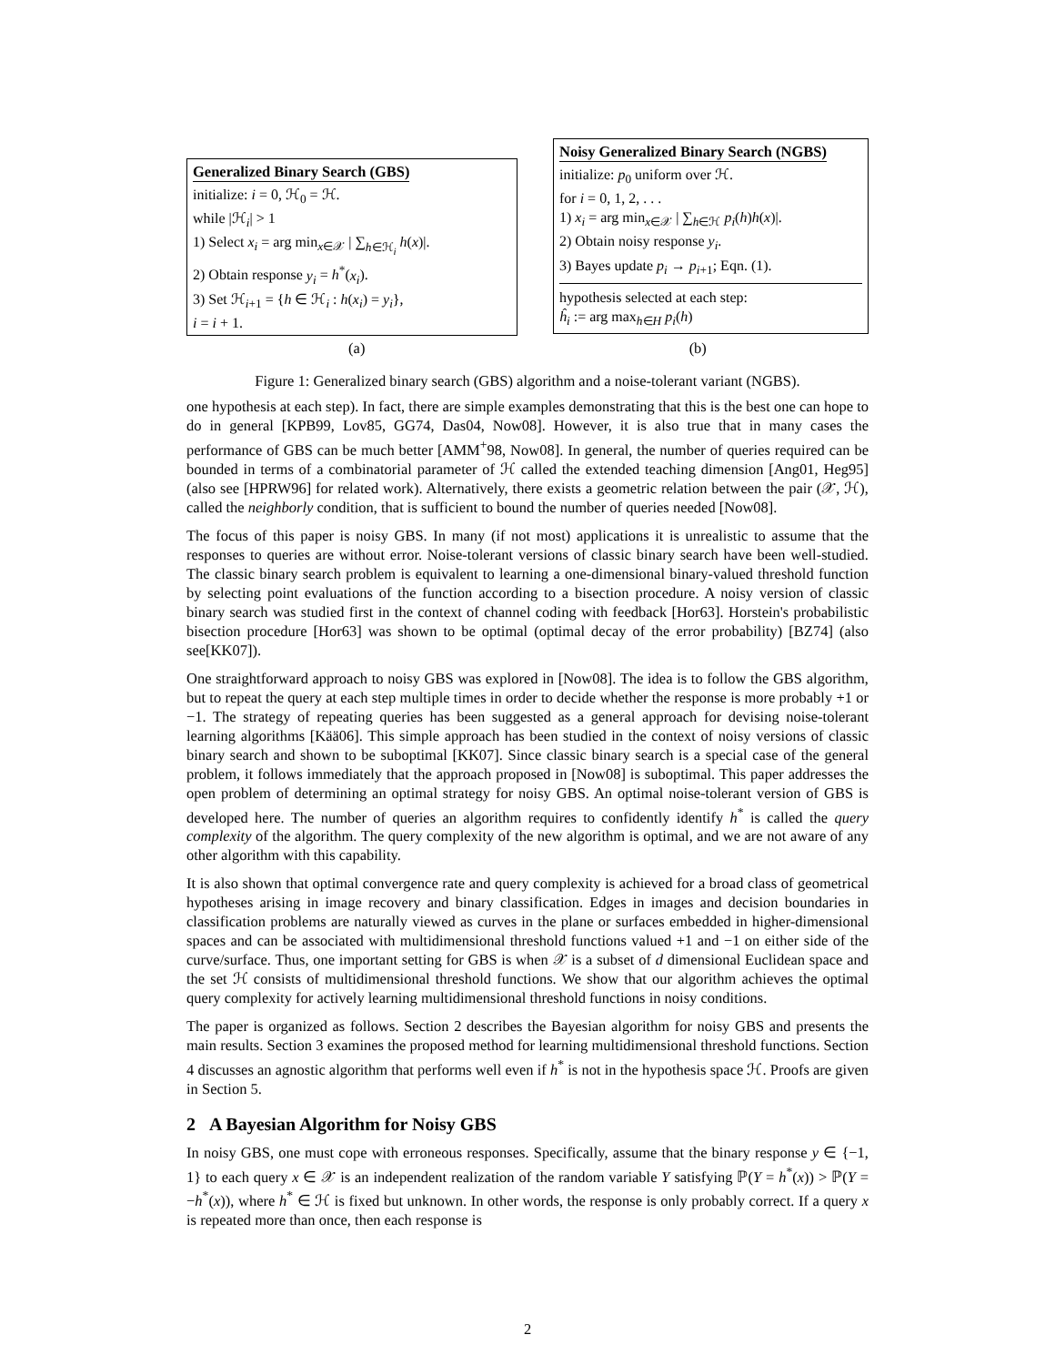Generalized Binary Search (GBS)
initialize: i = 0, ℋ<sub>0</sub> = ℋ.
while |ℋ<sub>i</sub>| > 1
1) Select x<sub>i</sub> = arg min<sub>x∈𝒳</sub> | ∑<sub>h∈ℋ<sub>i</sub></sub> h(x)|.
2) Obtain response y<sub>i</sub> = h<sup>*</sup>(x<sub>i</sub>).
3) Set ℋ<sub>i+1</sub> = {h ∈ ℋ<sub>i</sub> : h(x<sub>i</sub>) = y<sub>i</sub>},
i = i + 1.
Noisy Generalized Binary Search (NGBS)
initialize: p<sub>0</sub> uniform over ℋ.
for i = 0, 1, 2, . . .
1) x<sub>i</sub> = arg min<sub>x∈𝒳</sub> | ∑<sub>h∈ℋ</sub> p<sub>i</sub>(h)h(x)|.
2) Obtain noisy response y<sub>i</sub>.
3) Bayes update p<sub>i</sub> → p<sub>i+1</sub>; Eqn. (1).
hypothesis selected at each step:
ĥ<sub>i</sub> := arg max<sub>h∈H</sub> p<sub>i</sub>(h)
(a) (b)
Figure 1: Generalized binary search (GBS) algorithm and a noise-tolerant variant (NGBS).
one hypothesis at each step). In fact, there are simple examples demonstrating that this is the best one can hope to do in general [KPB99, Lov85, GG74, Das04, Now08]. However, it is also true that in many cases the performance of GBS can be much better [AMM<sup>+</sup>98, Now08]. In general, the number of queries required can be bounded in terms of a combinatorial parameter of ℋ called the extended teaching dimension [Ang01, Heg95] (also see [HPRW96] for related work). Alternatively, there exists a geometric relation between the pair (𝒳, ℋ), called the neighborly condition, that is sufficient to bound the number of queries needed [Now08].
The focus of this paper is noisy GBS. In many (if not most) applications it is unrealistic to assume that the responses to queries are without error. Noise-tolerant versions of classic binary search have been well-studied. The classic binary search problem is equivalent to learning a one-dimensional binary-valued threshold function by selecting point evaluations of the function according to a bisection procedure. A noisy version of classic binary search was studied first in the context of channel coding with feedback [Hor63]. Horstein's probabilistic bisection procedure [Hor63] was shown to be optimal (optimal decay of the error probability) [BZ74] (also see[KK07]).
One straightforward approach to noisy GBS was explored in [Now08]. The idea is to follow the GBS algorithm, but to repeat the query at each step multiple times in order to decide whether the response is more probably +1 or −1. The strategy of repeating queries has been suggested as a general approach for devising noise-tolerant learning algorithms [Kää06]. This simple approach has been studied in the context of noisy versions of classic binary search and shown to be suboptimal [KK07]. Since classic binary search is a special case of the general problem, it follows immediately that the approach proposed in [Now08] is suboptimal. This paper addresses the open problem of determining an optimal strategy for noisy GBS. An optimal noise-tolerant version of GBS is developed here. The number of queries an algorithm requires to confidently identify h<sup>*</sup> is called the query complexity of the algorithm. The query complexity of the new algorithm is optimal, and we are not aware of any other algorithm with this capability.
It is also shown that optimal convergence rate and query complexity is achieved for a broad class of geometrical hypotheses arising in image recovery and binary classification. Edges in images and decision boundaries in classification problems are naturally viewed as curves in the plane or surfaces embedded in higher-dimensional spaces and can be associated with multidimensional threshold functions valued +1 and −1 on either side of the curve/surface. Thus, one important setting for GBS is when 𝒳 is a subset of d dimensional Euclidean space and the set ℋ consists of multidimensional threshold functions. We show that our algorithm achieves the optimal query complexity for actively learning multidimensional threshold functions in noisy conditions.
The paper is organized as follows. Section 2 describes the Bayesian algorithm for noisy GBS and presents the main results. Section 3 examines the proposed method for learning multidimensional threshold functions. Section 4 discusses an agnostic algorithm that performs well even if h<sup>*</sup> is not in the hypothesis space ℋ. Proofs are given in Section 5.
2 A Bayesian Algorithm for Noisy GBS
In noisy GBS, one must cope with erroneous responses. Specifically, assume that the binary response y ∈ {−1, 1} to each query x ∈ 𝒳 is an independent realization of the random variable Y satisfying ℙ(Y = h<sup>*</sup>(x)) > ℙ(Y = −h<sup>*</sup>(x)), where h<sup>*</sup> ∈ ℋ is fixed but unknown. In other words, the response is only probably correct. If a query x is repeated more than once, then each response is
2